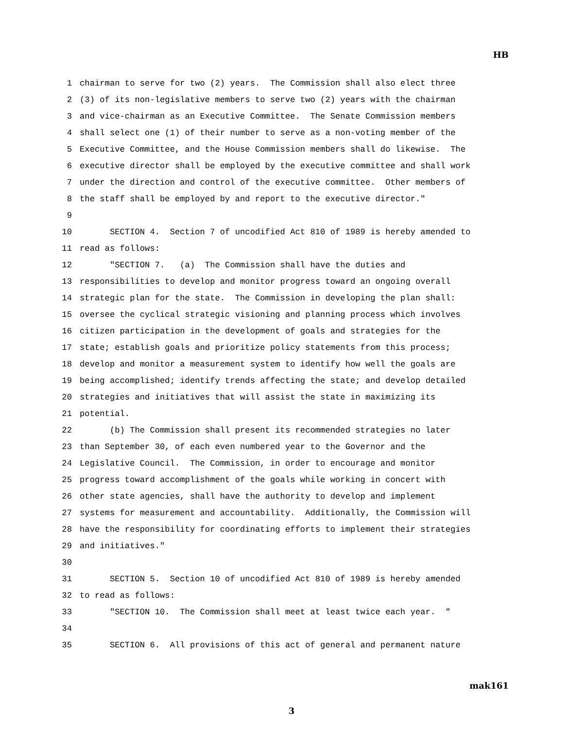HB
1 chairman to serve for two (2) years. The Commission shall also elect three
2 (3) of its non-legislative members to serve two (2) years with the chairman
3 and vice-chairman as an Executive Committee. The Senate Commission members
4 shall select one (1) of their number to serve as a non-voting member of the
5 Executive Committee, and the House Commission members shall do likewise. The
6 executive director shall be employed by the executive committee and shall work
7 under the direction and control of the executive committee. Other members of
8 the staff shall be employed by and report to the executive director."
9
10 SECTION 4. Section 7 of uncodified Act 810 of 1989 is hereby amended to
11 read as follows:
12 "SECTION 7. (a) The Commission shall have the duties and
13 responsibilities to develop and monitor progress toward an ongoing overall
14 strategic plan for the state. The Commission in developing the plan shall:
15 oversee the cyclical strategic visioning and planning process which involves
16 citizen participation in the development of goals and strategies for the
17 state; establish goals and prioritize policy statements from this process;
18 develop and monitor a measurement system to identify how well the goals are
19 being accomplished; identify trends affecting the state; and develop detailed
20 strategies and initiatives that will assist the state in maximizing its
21 potential.
22 (b) The Commission shall present its recommended strategies no later
23 than September 30, of each even numbered year to the Governor and the
24 Legislative Council. The Commission, in order to encourage and monitor
25 progress toward accomplishment of the goals while working in concert with
26 other state agencies, shall have the authority to develop and implement
27 systems for measurement and accountability. Additionally, the Commission will
28 have the responsibility for coordinating efforts to implement their strategies
29 and initiatives."
30
31 SECTION 5. Section 10 of uncodified Act 810 of 1989 is hereby amended
32 to read as follows:
33 "SECTION 10. The Commission shall meet at least twice each year. "
34
35 SECTION 6. All provisions of this act of general and permanent nature
mak161
3